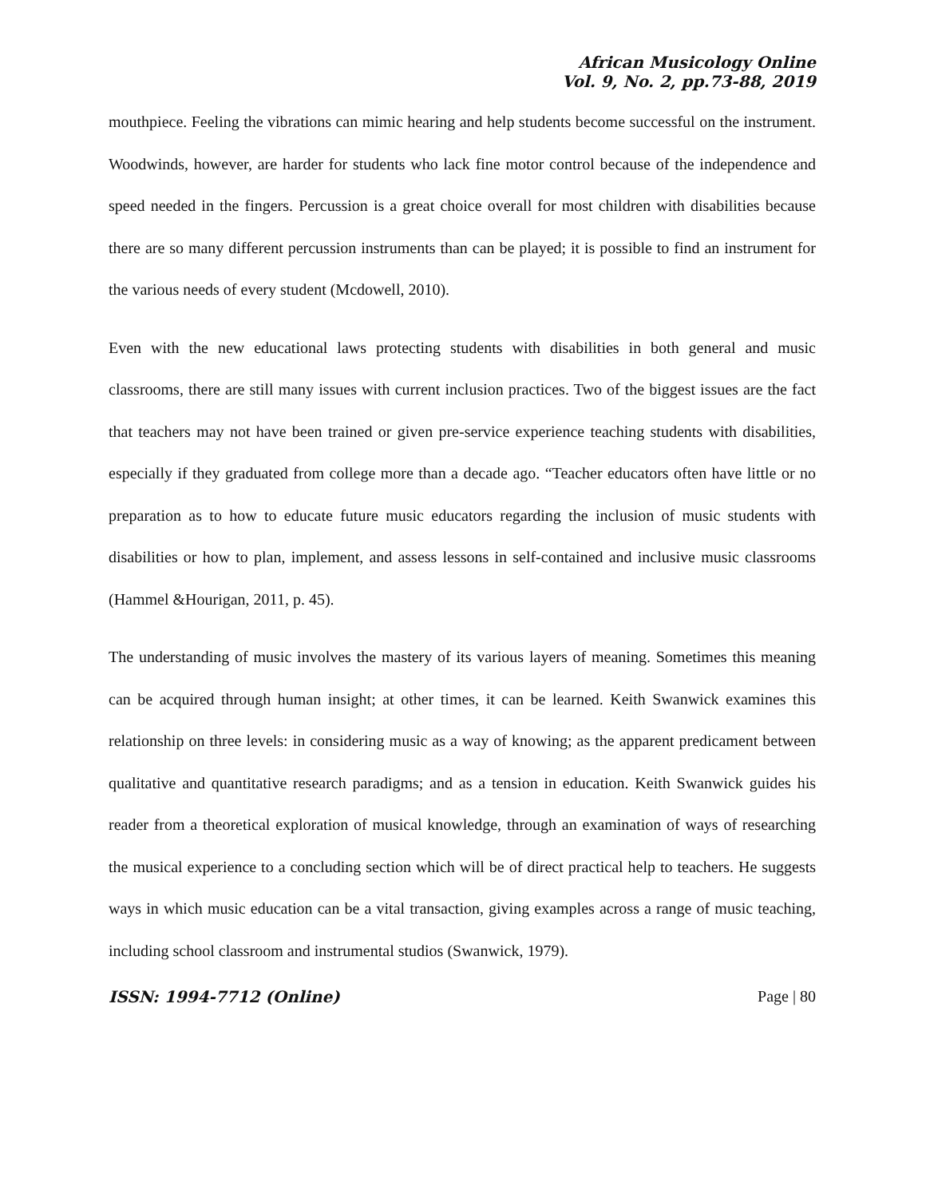African Musicology Online
Vol. 9, No. 2, pp.73-88, 2019
mouthpiece. Feeling the vibrations can mimic hearing and help students become successful on the instrument. Woodwinds, however, are harder for students who lack fine motor control because of the independence and speed needed in the fingers. Percussion is a great choice overall for most children with disabilities because there are so many different percussion instruments than can be played; it is possible to find an instrument for the various needs of every student (Mcdowell, 2010).
Even with the new educational laws protecting students with disabilities in both general and music classrooms, there are still many issues with current inclusion practices. Two of the biggest issues are the fact that teachers may not have been trained or given pre-service experience teaching students with disabilities, especially if they graduated from college more than a decade ago. “Teacher educators often have little or no preparation as to how to educate future music educators regarding the inclusion of music students with disabilities or how to plan, implement, and assess lessons in self-contained and inclusive music classrooms (Hammel &Hourigan, 2011, p. 45).
The understanding of music involves the mastery of its various layers of meaning. Sometimes this meaning can be acquired through human insight; at other times, it can be learned. Keith Swanwick examines this relationship on three levels: in considering music as a way of knowing; as the apparent predicament between qualitative and quantitative research paradigms; and as a tension in education. Keith Swanwick guides his reader from a theoretical exploration of musical knowledge, through an examination of ways of researching the musical experience to a concluding section which will be of direct practical help to teachers. He suggests ways in which music education can be a vital transaction, giving examples across a range of music teaching, including school classroom and instrumental studios (Swanwick, 1979).
ISSN: 1994-7712 (Online) Page | 80